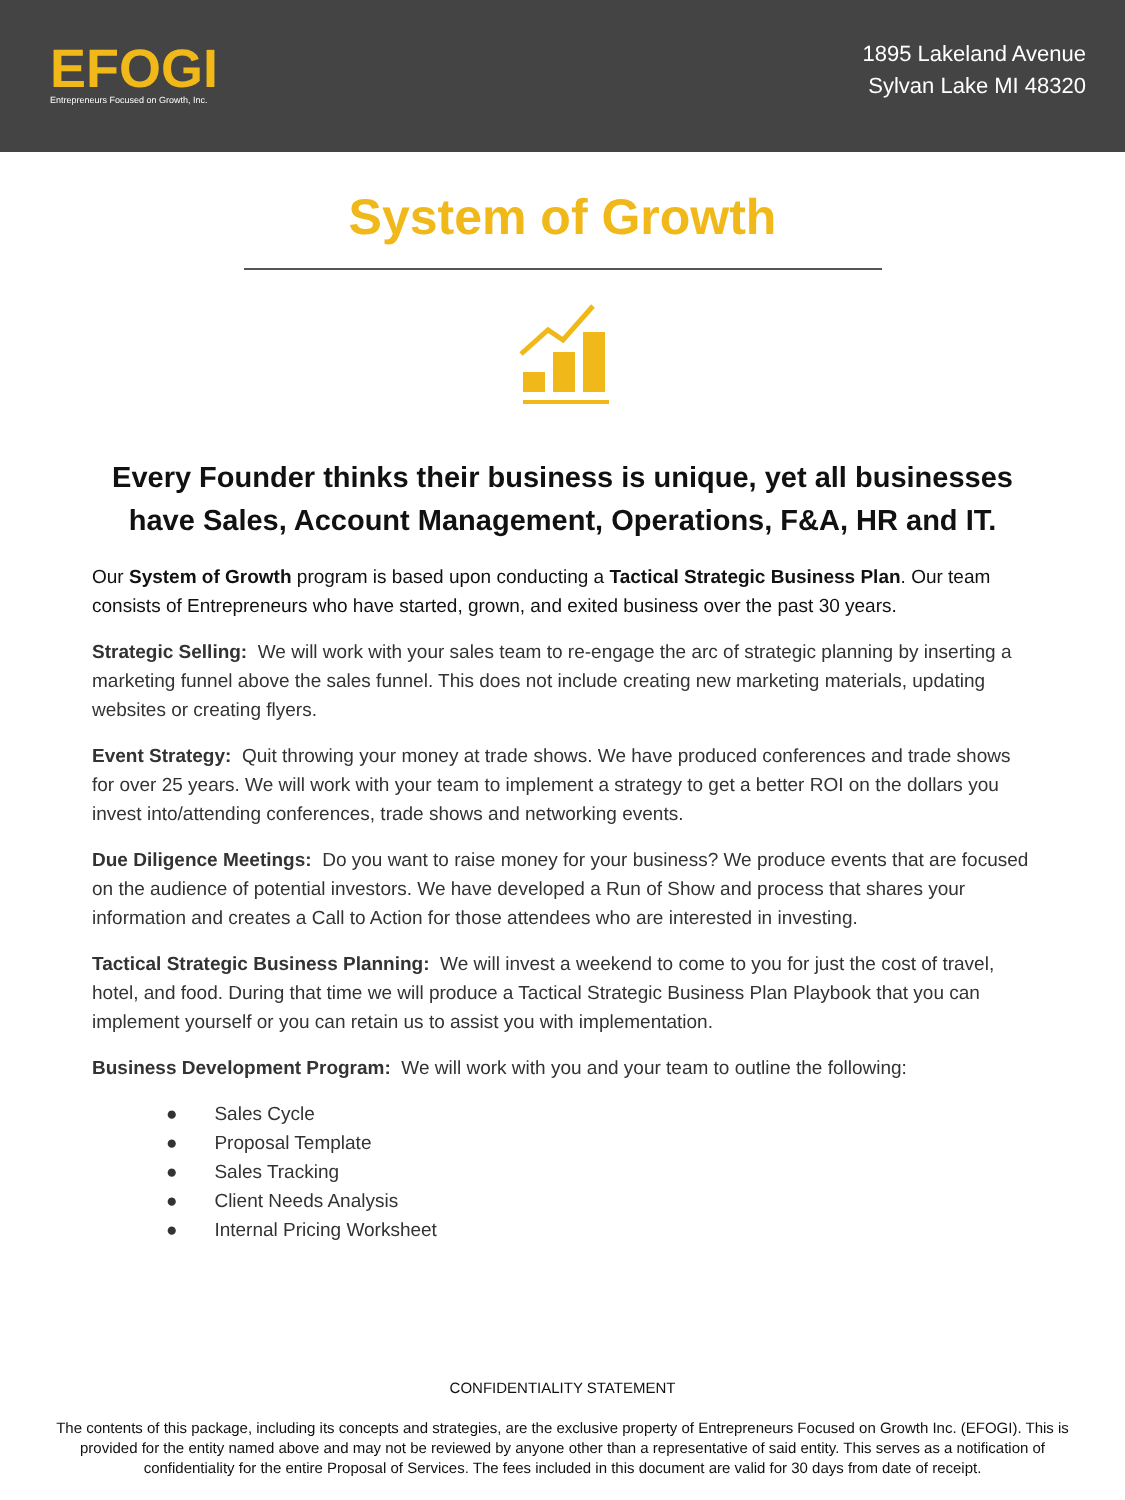EFOGI
Entrepreneurs Focused on Growth, Inc.
1895 Lakeland Avenue
Sylvan Lake MI 48320
System of Growth
Every Founder thinks their business is unique, yet all businesses have Sales, Account Management, Operations, F&A, HR and IT.
Our System of Growth program is based upon conducting a Tactical Strategic Business Plan. Our team consists of Entrepreneurs who have started, grown, and exited business over the past 30 years.
Strategic Selling: We will work with your sales team to re-engage the arc of strategic planning by inserting a marketing funnel above the sales funnel. This does not include creating new marketing materials, updating websites or creating flyers.
Event Strategy: Quit throwing your money at trade shows. We have produced conferences and trade shows for over 25 years. We will work with your team to implement a strategy to get a better ROI on the dollars you invest into/attending conferences, trade shows and networking events.
Due Diligence Meetings: Do you want to raise money for your business? We produce events that are focused on the audience of potential investors. We have developed a Run of Show and process that shares your information and creates a Call to Action for those attendees who are interested in investing.
Tactical Strategic Business Planning: We will invest a weekend to come to you for just the cost of travel, hotel, and food. During that time we will produce a Tactical Strategic Business Plan Playbook that you can implement yourself or you can retain us to assist you with implementation.
Business Development Program: We will work with you and your team to outline the following:
● Sales Cycle
● Proposal Template
● Sales Tracking
● Client Needs Analysis
● Internal Pricing Worksheet
CONFIDENTIALITY STATEMENT
The contents of this package, including its concepts and strategies, are the exclusive property of Entrepreneurs Focused on Growth Inc. (EFOGI). This is provided for the entity named above and may not be reviewed by anyone other than a representative of said entity. This serves as a notification of confidentiality for the entire Proposal of Services. The fees included in this document are valid for 30 days from date of receipt.